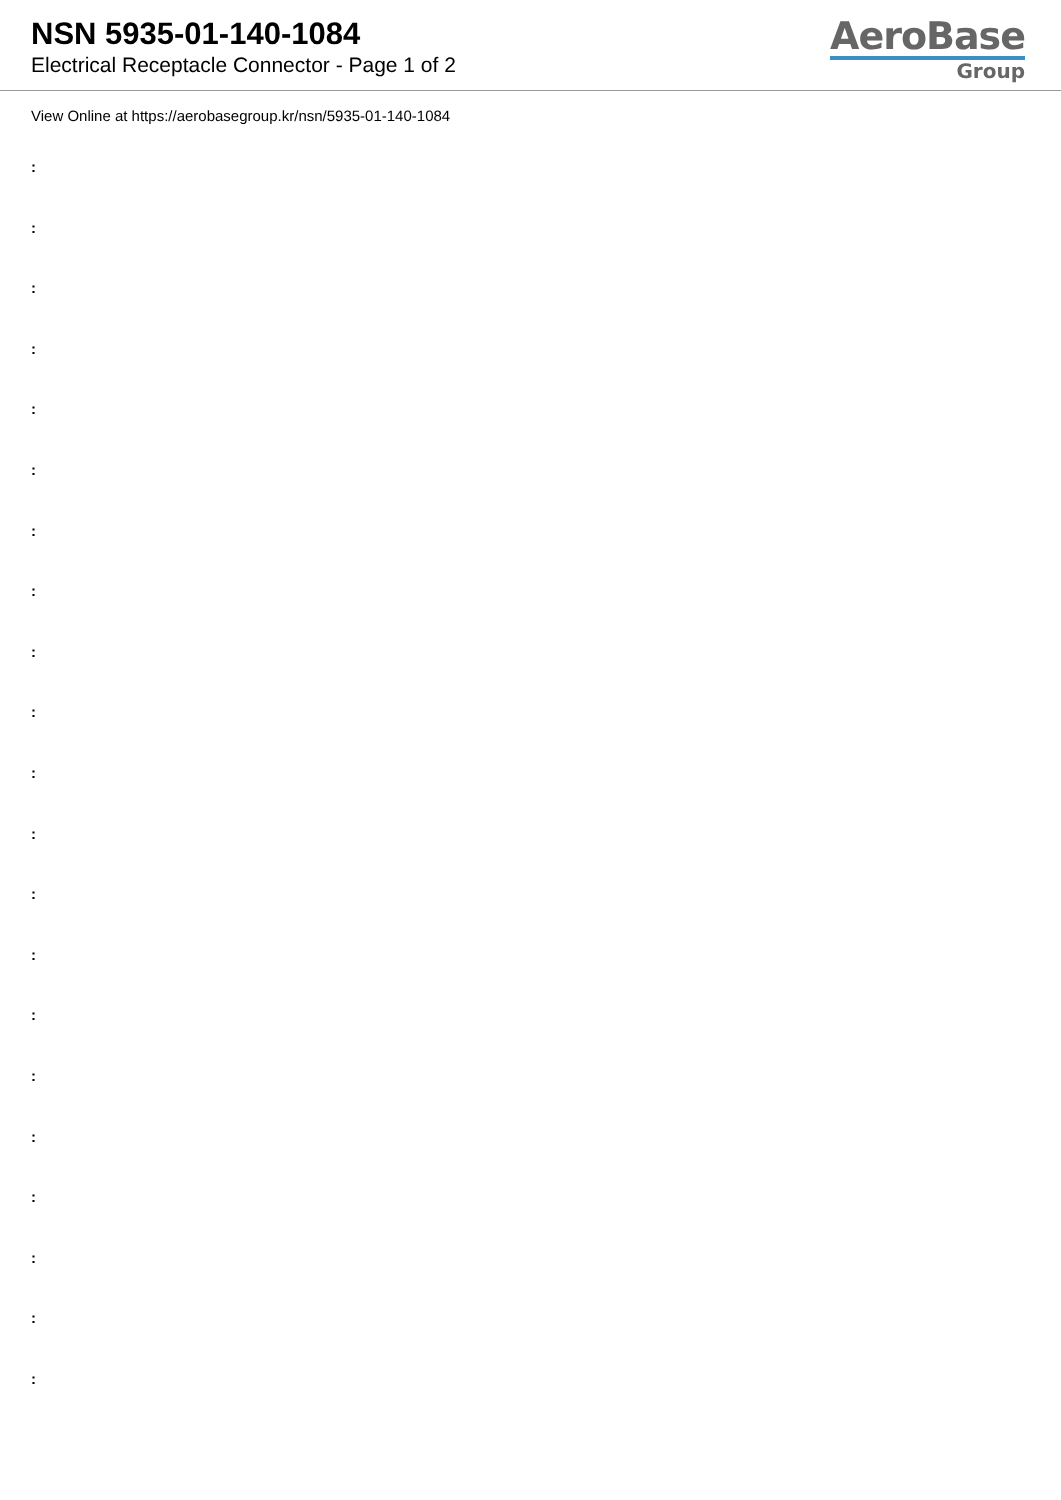NSN 5935-01-140-1084
Electrical Receptacle Connector - Page 1 of 2
AeroBase
Group
View Online at https://aerobasegroup.kr/nsn/5935-01-140-1084
:
:
:
:
:
:
:
:
:
:
:
:
:
:
:
:
:
:
:
:
: